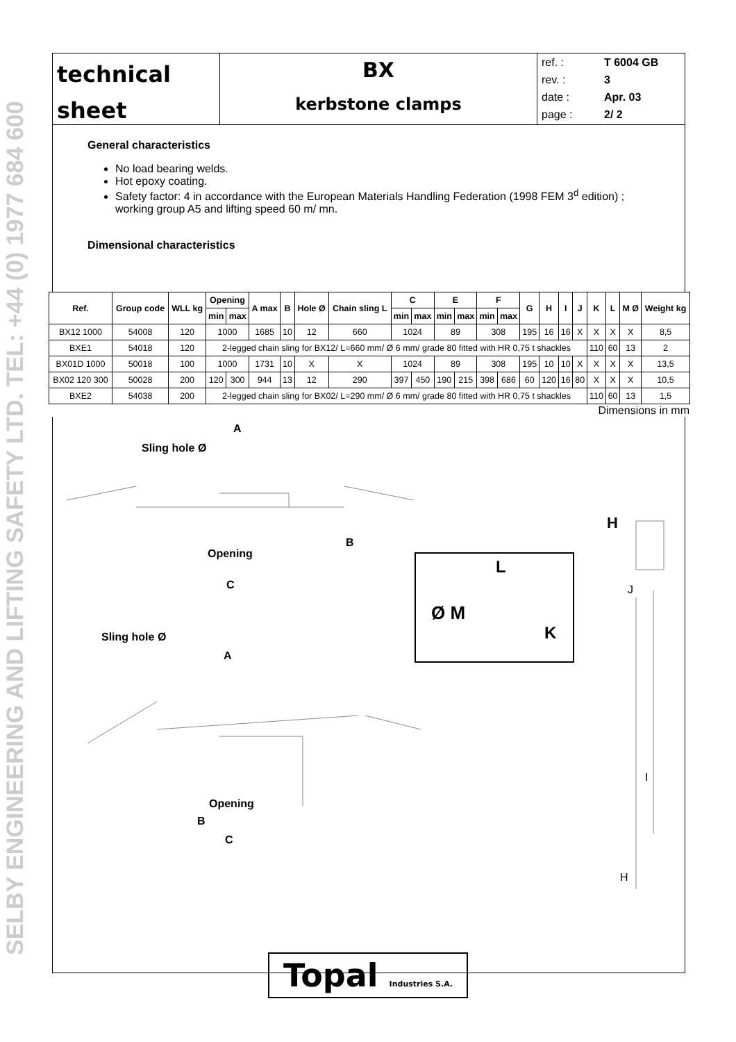SELBY ENGINEERING AND LIFTING SAFETY LTD. TEL: +44 (0) 1977 684 600
technical
sheet
BX
kerbstone clamps
ref. : T 6004 GB
rev. : 3
date : Apr. 03
page : 2/ 2
General characteristics
No load bearing welds.
Hot epoxy coating.
Safety factor: 4 in accordance with the European Materials Handling Federation (1998 FEM 3<sup>d</sup> edition) ; working group A5 and lifting speed 60 m/ mn.
Dimensional characteristics
| Ref. | Group code | WLL kg | Opening | | A max | B | Hole Ø | Chain sling L | C | | E | | F | | G | H | I | J | K | L | M Ø | Weight kg |
| --- | --- | --- | --- | --- | --- | --- | --- | --- | --- | --- | --- | --- | --- | --- | --- | --- | --- | --- | --- | --- | --- | --- |
| | | | min | max | | | | | min | max | min | max | min | max | | | | | | | | |
| BX12 1000 | 54008 | 120 | 1000 | | 1685 | 10 | 12 | 660 | 1024 | | 89 | | 308 | | 195 | 16 | 16 | X | X | X | X | 8,5 |
| BXE1 | 54018 | 120 | 2-legged chain sling for BX12/ L=660 mm/ Ø 6 mm/ grade 80 fitted with HR 0,75 t shackles | | | | | | | | | | | | | | | | 110 | 60 | 13 | 2 |
| BX01D 1000 | 50018 | 100 | 1000 | | 1731 | 10 | X | X | 1024 | | 89 | | 308 | | 195 | 10 | 10 | X | X | X | X | 13,5 |
| BX02 120 300 | 50028 | 200 | 120 | 300 | 944 | 13 | 12 | 290 | 397 | 450 | 190 | 215 | 398 | 686 | 60 | 120 | 16 | 80 | X | X | X | 10,5 |
| BXE2 | 54038 | 200 | 2-legged chain sling for BX02/ L=290 mm/ Ø 6 mm/ grade 80 fitted with HR 0,75 t shackles | | | | | | | | | | | | | | | | 110 | 60 | 13 | 1,5 |
Dimensions in mm
A
Sling hole Ø
Opening
C
B
H
L
Ø M
K
Sling hole Ø
A
Opening
C
B
J
I
H
Topal Industries S.A.